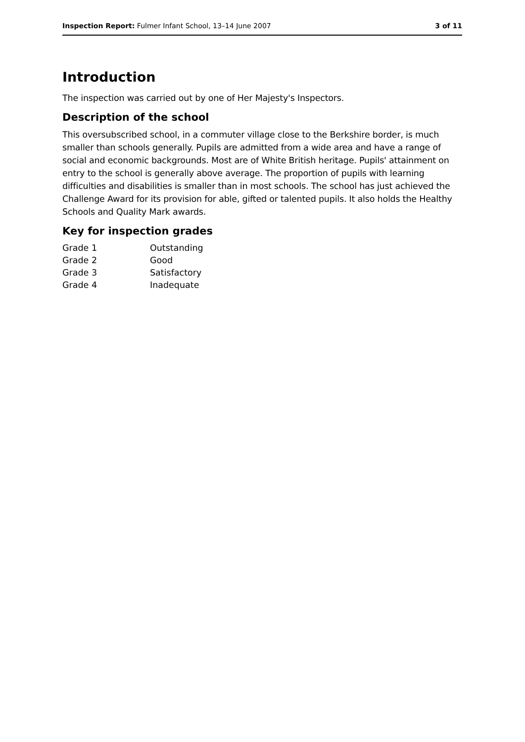Inspection Report: Fulmer Infant School, 13–14 June 2007 3 of 11
Introduction
The inspection was carried out by one of Her Majesty's Inspectors.
Description of the school
This oversubscribed school, in a commuter village close to the Berkshire border, is much smaller than schools generally. Pupils are admitted from a wide area and have a range of social and economic backgrounds. Most are of White British heritage. Pupils' attainment on entry to the school is generally above average. The proportion of pupils with learning difficulties and disabilities is smaller than in most schools. The school has just achieved the Challenge Award for its provision for able, gifted or talented pupils. It also holds the Healthy Schools and Quality Mark awards.
Key for inspection grades
| Grade 1 | Outstanding |
| Grade 2 | Good |
| Grade 3 | Satisfactory |
| Grade 4 | Inadequate |